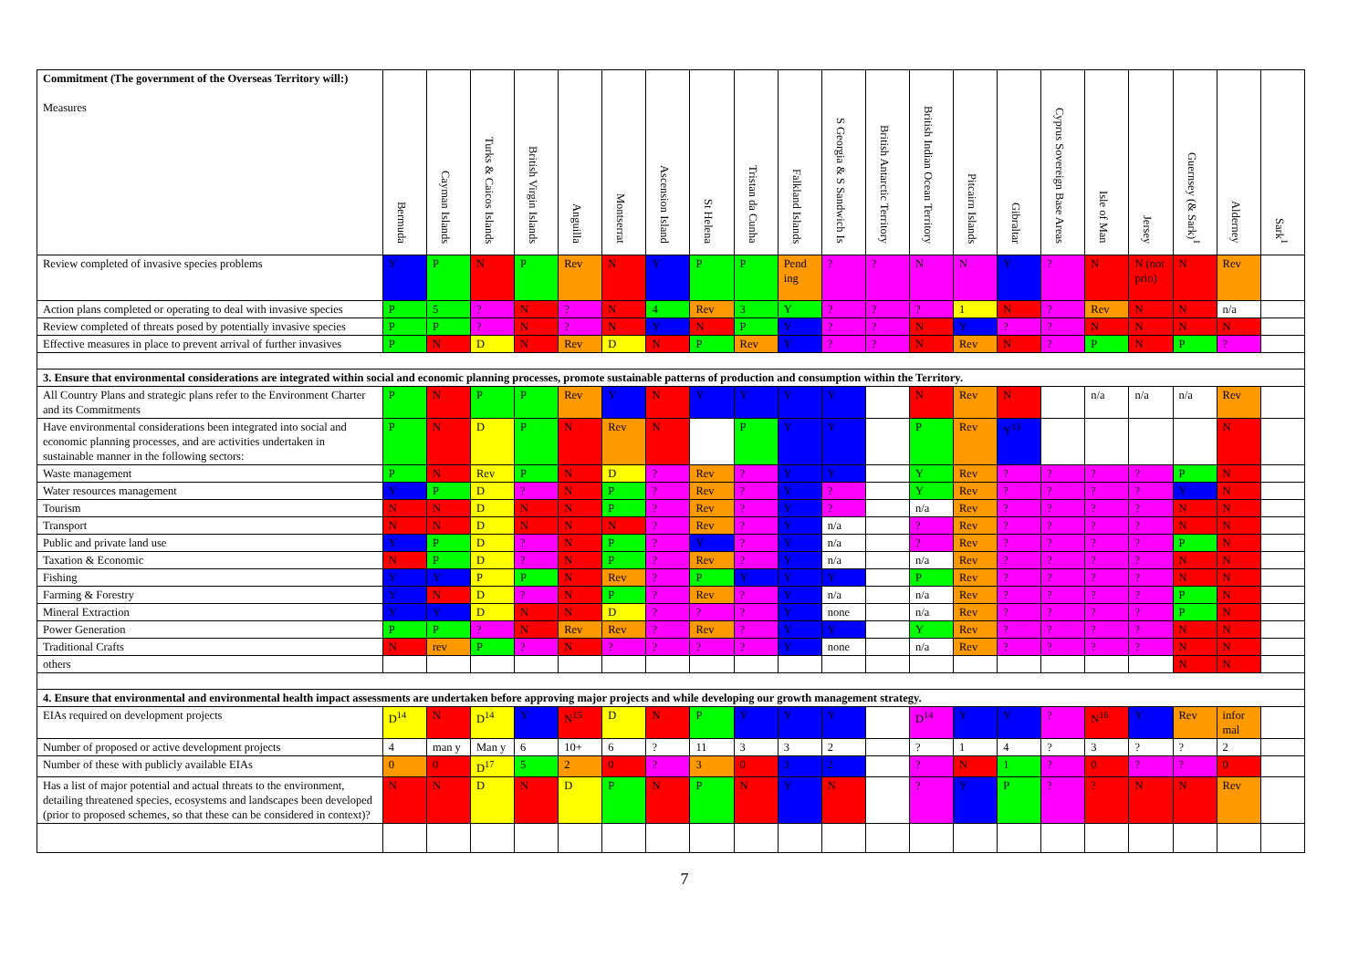| Commitment (The government of the Overseas Territory will:) Measures | Bermuda | Cayman Islands | Turks & Caicos Islands | British Virgin Islands | Anguilla | Montserrat | Ascension Island | St Helena | Tristan da Cunha | Falkland Islands | S Georgia & S Sandwich Is | British Antarctic Territory | British Indian Ocean Territory | Pitcairn Islands | Gibraltar | Cyprus Sovereign Base Areas | Isle of Man | Jersey | Guernsey (& Sark)<sup>1</sup> | Alderney | Sark<sup>1</sup> |
| --- | --- | --- | --- | --- | --- | --- | --- | --- | --- | --- | --- | --- | --- | --- | --- | --- | --- | --- | --- | --- | --- |
| Review completed of invasive species problems | Y | P | N | P | Rev | N | Y | P | P | Pend ing | ? | ? | N | N | Y | ? | N | N (not prio) | N | Rev | |
| Action plans completed or operating to deal with invasive species | P | 5 | ? | N | ? | N | 4 | Rev | 3 | Y | ? | ? | ? | 1 | N | ? | Rev | N | N | n/a | |
| Review completed of threats posed by potentially invasive species | P | P | ? | N | ? | N | Y | N | P | Y | ? | ? | N | Y | ? | ? | N | N | N | N | |
| Effective measures in place to prevent arrival of further invasives | P | N | D | N | Rev | D | N | P | Rev | Y | ? | ? | N | Rev | N | ? | P | N | P | ? | |
| 3. Ensure that environmental considerations are integrated within social and economic planning processes, promote sustainable patterns of production and consumption within the Territory. | | | | | | | | | | | | | | | | | | | | | |
| All Country Plans and strategic plans refer to the Environment Charter and its Commitments | P | N | P | P | Rev | Y | N | Y | Y | Y | Y | | N | Rev | N | | n/a | n/a | n/a | Rev | |
| Have environmental considerations been integrated into social and economic planning processes, and are activities undertaken in sustainable manner in the following sectors: | P | N | D | P | N | Rev | N | | P | Y | Y | | P | Rev | Y<sup>13</sup> | | | | | N | |
| Waste management | P | N | Rev | P | N | D | ? | Rev | ? | Y | Y | | Y | Rev | ? | ? | ? | ? | P | N | |
| Water resources management | Y | P | D | ? | N | P | ? | Rev | ? | Y | ? | | Y | Rev | ? | ? | ? | ? | Y | N | |
| Tourism | N | N | D | N | N | P | ? | Rev | ? | Y | ? | | n/a | Rev | ? | ? | ? | ? | N | N | |
| Transport | N | N | D | N | N | N | ? | Rev | ? | Y | n/a | | ? | Rev | ? | ? | ? | ? | N | N | |
| Public and private land use | Y | P | D | ? | N | P | ? | Y | ? | Y | n/a | | ? | Rev | ? | ? | ? | ? | P | N | |
| Taxation & Economic | N | P | D | ? | N | P | ? | Rev | ? | Y | n/a | | n/a | Rev | ? | ? | ? | ? | N | N | |
| Fishing | Y | Y | P | P | N | Rev | ? | P | Y | Y | Y | | P | Rev | ? | ? | ? | ? | N | N | |
| Farming & Forestry | Y | N | D | ? | N | P | ? | Rev | ? | Y | n/a | | n/a | Rev | ? | ? | ? | ? | P | N | |
| Mineral Extraction | Y | Y | D | N | N | D | ? | ? | ? | Y | none | | n/a | Rev | ? | ? | ? | ? | P | N | |
| Power Generation | P | P | ? | N | Rev | Rev | ? | Rev | ? | Y | Y | | Y | Rev | ? | ? | ? | ? | N | N | |
| Traditional Crafts | N | rev | P | ? | N | ? | ? | ? | ? | Y | none | | n/a | Rev | ? | ? | ? | ? | N | N | |
| others | | | | | | | | | | | | | | | | | | | N | N | |
| 4. Ensure that environmental and environmental health impact assessments are undertaken before approving major projects and while developing our growth management strategy. | | | | | | | | | | | | | | | | | | | | | |
| EIAs required on development projects | D<sup>14</sup> | N | D<sup>14</sup> | Y | N<sup>15</sup> | D | N | P | Y | Y | Y | | D<sup>14</sup> | Y | Y | ? | N<sup>16</sup> | Y | Rev | infor mal | |
| Number of proposed or active development projects | 4 | man y | Man y | 6 | 10+ | 6 | ? | 11 | 3 | 3 | 2 | | ? | 1 | 4 | ? | 3 | ? | ? | 2 | |
| Number of these with publicly available EIAs | 0 | 0 | D<sup>17</sup> | 5 | 2 | 0 | ? | 3 | 0 | 3 | 2 | | ? | N | 1 | ? | 0 | ? | ? | 0 | |
| Has a list of major potential and actual threats to the environment, detailing threatened species, ecosystems and landscapes been developed (prior to proposed schemes, so that these can be considered in context)? | N | N | D | N | D | P | N | P | N | Y | N | | ? | Y | P | ? | ? | N | N | Rev | |
7